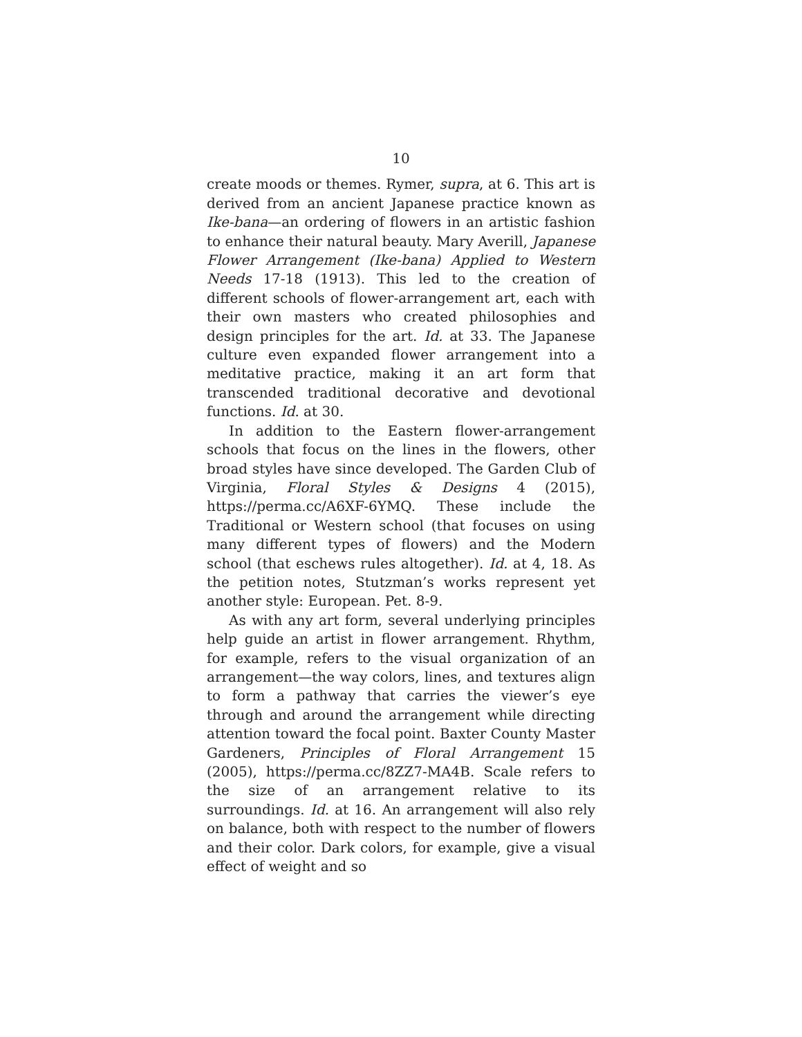10
create moods or themes. Rymer, supra, at 6. This art is derived from an ancient Japanese practice known as Ike-bana—an ordering of flowers in an artistic fashion to enhance their natural beauty. Mary Averill, Japanese Flower Arrangement (Ike-bana) Applied to Western Needs 17-18 (1913). This led to the creation of different schools of flower-arrangement art, each with their own masters who created philosophies and design principles for the art. Id. at 33. The Japanese culture even expanded flower arrangement into a meditative practice, making it an art form that transcended traditional decorative and devotional functions. Id. at 30.
In addition to the Eastern flower-arrangement schools that focus on the lines in the flowers, other broad styles have since developed. The Garden Club of Virginia, Floral Styles & Designs 4 (2015), https://perma.cc/A6XF-6YMQ. These include the Traditional or Western school (that focuses on using many different types of flowers) and the Modern school (that eschews rules altogether). Id. at 4, 18. As the petition notes, Stutzman’s works represent yet another style: European. Pet. 8-9.
As with any art form, several underlying principles help guide an artist in flower arrangement. Rhythm, for example, refers to the visual organization of an arrangement—the way colors, lines, and textures align to form a pathway that carries the viewer’s eye through and around the arrangement while directing attention toward the focal point. Baxter County Master Gardeners, Principles of Floral Arrangement 15 (2005), https://perma.cc/8ZZ7-MA4B. Scale refers to the size of an arrangement relative to its surroundings. Id. at 16. An arrangement will also rely on balance, both with respect to the number of flowers and their color. Dark colors, for example, give a visual effect of weight and so